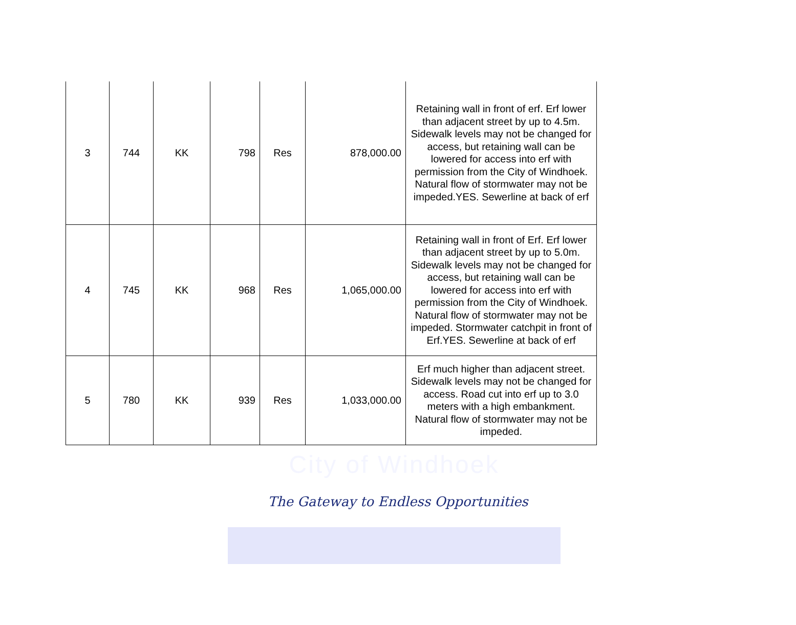| 3 | 744 | KK | 798 | Res | 878,000.00 | Retaining wall in front of erf. Erf lower than adjacent street by up to 4.5m. Sidewalk levels may not be changed for access, but retaining wall can be lowered for access into erf with permission from the City of Windhoek. Natural flow of stormwater may not be impeded.YES. Sewerline at back of erf |
| 4 | 745 | KK | 968 | Res | 1,065,000.00 | Retaining wall in front of Erf. Erf lower than adjacent street by up to 5.0m. Sidewalk levels may not be changed for access, but retaining wall can be lowered for access into erf with permission from the City of Windhoek. Natural flow of stormwater may not be impeded. Stormwater catchpit in front of Erf.YES. Sewerline at back of erf |
| 5 | 780 | KK | 939 | Res | 1,033,000.00 | Erf much higher than adjacent street. Sidewalk levels may not be changed for access. Road cut into erf up to 3.0 meters with a high embankment. Natural flow of stormwater may not be impeded. |
City of Windhoek
The Gateway to Endless Opportunities